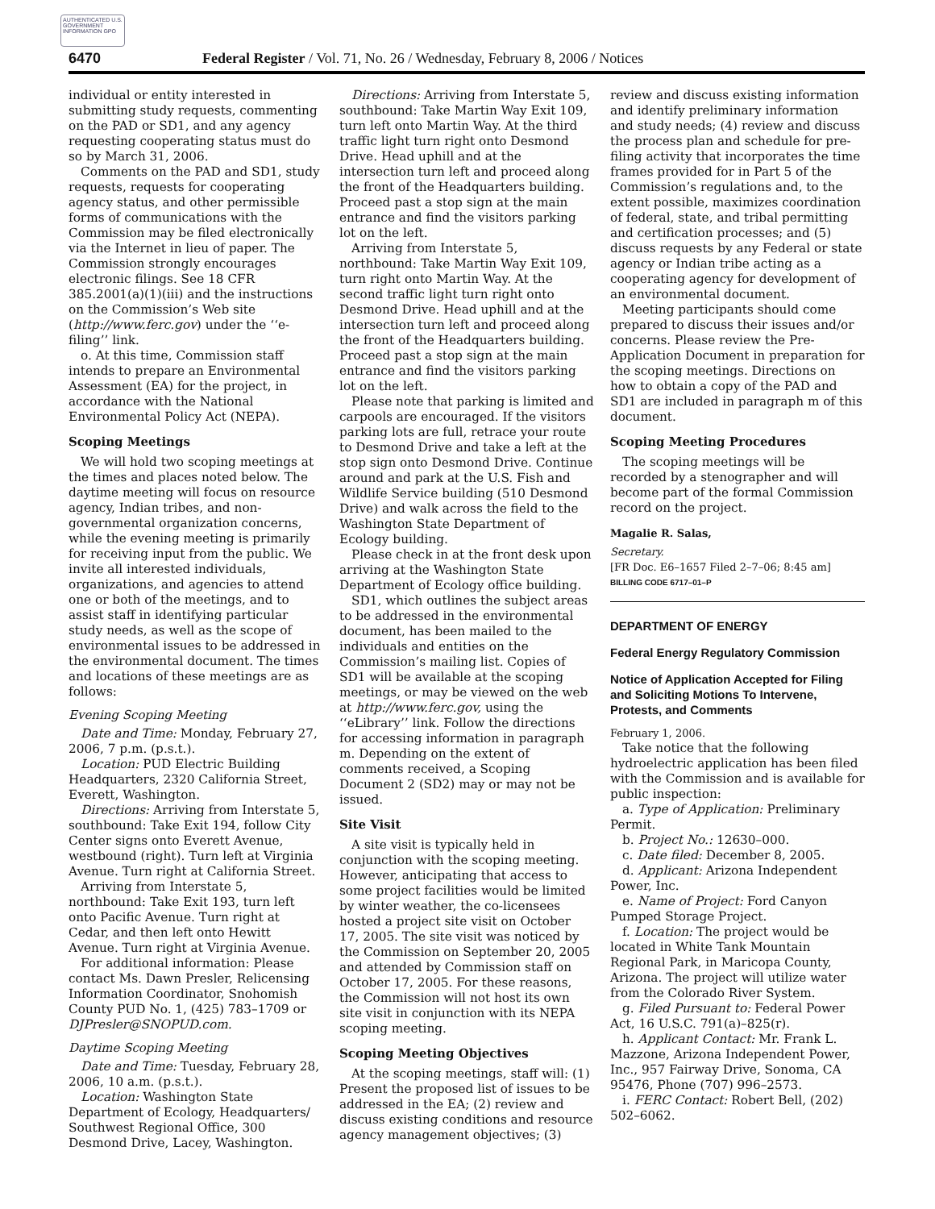AUTHENTICATED U.S. GOVERNMENT INFORMATION GPO
6470 Federal Register / Vol. 71, No. 26 / Wednesday, February 8, 2006 / Notices
individual or entity interested in submitting study requests, commenting on the PAD or SD1, and any agency requesting cooperating status must do so by March 31, 2006.
Comments on the PAD and SD1, study requests, requests for cooperating agency status, and other permissible forms of communications with the Commission may be filed electronically via the Internet in lieu of paper. The Commission strongly encourages electronic filings. See 18 CFR 385.2001(a)(1)(iii) and the instructions on the Commission’s Web site (http://www.ferc.gov) under the ‘‘e-filing’’ link.
o. At this time, Commission staff intends to prepare an Environmental Assessment (EA) for the project, in accordance with the National Environmental Policy Act (NEPA).
Scoping Meetings
We will hold two scoping meetings at the times and places noted below. The daytime meeting will focus on resource agency, Indian tribes, and non-governmental organization concerns, while the evening meeting is primarily for receiving input from the public. We invite all interested individuals, organizations, and agencies to attend one or both of the meetings, and to assist staff in identifying particular study needs, as well as the scope of environmental issues to be addressed in the environmental document. The times and locations of these meetings are as follows:
Evening Scoping Meeting
Date and Time: Monday, February 27, 2006, 7 p.m. (p.s.t.).
Location: PUD Electric Building Headquarters, 2320 California Street, Everett, Washington.
Directions: Arriving from Interstate 5, southbound: Take Exit 194, follow City Center signs onto Everett Avenue, westbound (right). Turn left at Virginia Avenue. Turn right at California Street.
Arriving from Interstate 5, northbound: Take Exit 193, turn left onto Pacific Avenue. Turn right at Cedar, and then left onto Hewitt Avenue. Turn right at Virginia Avenue.
For additional information: Please contact Ms. Dawn Presler, Relicensing Information Coordinator, Snohomish County PUD No. 1, (425) 783–1709 or DJPresler@SNOPUD.com.
Daytime Scoping Meeting
Date and Time: Tuesday, February 28, 2006, 10 a.m. (p.s.t.).
Location: Washington State Department of Ecology, Headquarters/ Southwest Regional Office, 300 Desmond Drive, Lacey, Washington.
Directions: Arriving from Interstate 5, southbound: Take Martin Way Exit 109, turn left onto Martin Way. At the third traffic light turn right onto Desmond Drive. Head uphill and at the intersection turn left and proceed along the front of the Headquarters building. Proceed past a stop sign at the main entrance and find the visitors parking lot on the left.
Arriving from Interstate 5, northbound: Take Martin Way Exit 109, turn right onto Martin Way. At the second traffic light turn right onto Desmond Drive. Head uphill and at the intersection turn left and proceed along the front of the Headquarters building. Proceed past a stop sign at the main entrance and find the visitors parking lot on the left.
Please note that parking is limited and carpools are encouraged. If the visitors parking lots are full, retrace your route to Desmond Drive and take a left at the stop sign onto Desmond Drive. Continue around and park at the U.S. Fish and Wildlife Service building (510 Desmond Drive) and walk across the field to the Washington State Department of Ecology building.
Please check in at the front desk upon arriving at the Washington State Department of Ecology office building.
SD1, which outlines the subject areas to be addressed in the environmental document, has been mailed to the individuals and entities on the Commission’s mailing list. Copies of SD1 will be available at the scoping meetings, or may be viewed on the web at http://www.ferc.gov, using the ‘‘eLibrary’’ link. Follow the directions for accessing information in paragraph m. Depending on the extent of comments received, a Scoping Document 2 (SD2) may or may not be issued.
Site Visit
A site visit is typically held in conjunction with the scoping meeting. However, anticipating that access to some project facilities would be limited by winter weather, the co-licensees hosted a project site visit on October 17, 2005. The site visit was noticed by the Commission on September 20, 2005 and attended by Commission staff on October 17, 2005. For these reasons, the Commission will not host its own site visit in conjunction with its NEPA scoping meeting.
Scoping Meeting Objectives
At the scoping meetings, staff will: (1) Present the proposed list of issues to be addressed in the EA; (2) review and discuss existing conditions and resource agency management objectives; (3)
review and discuss existing information and identify preliminary information and study needs; (4) review and discuss the process plan and schedule for pre-filing activity that incorporates the time frames provided for in Part 5 of the Commission’s regulations and, to the extent possible, maximizes coordination of federal, state, and tribal permitting and certification processes; and (5) discuss requests by any Federal or state agency or Indian tribe acting as a cooperating agency for development of an environmental document.
Meeting participants should come prepared to discuss their issues and/or concerns. Please review the Pre-Application Document in preparation for the scoping meetings. Directions on how to obtain a copy of the PAD and SD1 are included in paragraph m of this document.
Scoping Meeting Procedures
The scoping meetings will be recorded by a stenographer and will become part of the formal Commission record on the project.
Magalie R. Salas,
Secretary.
[FR Doc. E6–1657 Filed 2–7–06; 8:45 am]
BILLING CODE 6717–01–P
DEPARTMENT OF ENERGY
Federal Energy Regulatory Commission
Notice of Application Accepted for Filing and Soliciting Motions To Intervene, Protests, and Comments
February 1, 2006.
Take notice that the following hydroelectric application has been filed with the Commission and is available for public inspection:
a. Type of Application: Preliminary Permit.
b. Project No.: 12630–000.
c. Date filed: December 8, 2005.
d. Applicant: Arizona Independent Power, Inc.
e. Name of Project: Ford Canyon Pumped Storage Project.
f. Location: The project would be located in White Tank Mountain Regional Park, in Maricopa County, Arizona. The project will utilize water from the Colorado River System.
g. Filed Pursuant to: Federal Power Act, 16 U.S.C. 791(a)–825(r).
h. Applicant Contact: Mr. Frank L. Mazzone, Arizona Independent Power, Inc., 957 Fairway Drive, Sonoma, CA 95476, Phone (707) 996–2573.
i. FERC Contact: Robert Bell, (202) 502–6062.